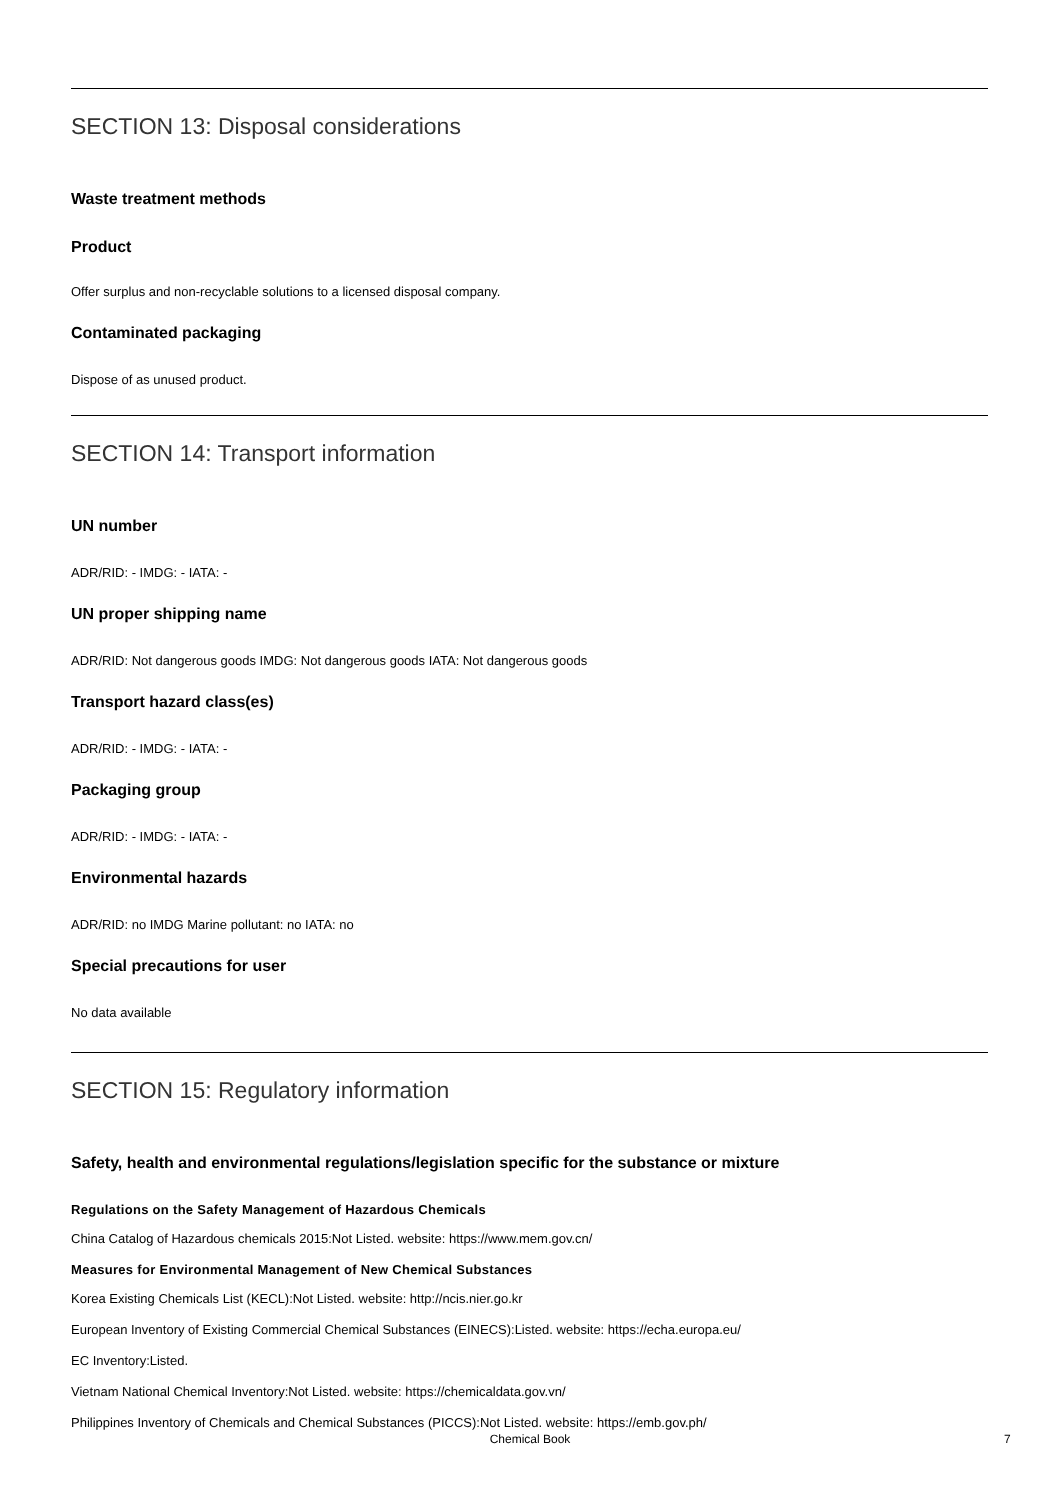SECTION 13: Disposal considerations
Waste treatment methods
Product
Offer surplus and non-recyclable solutions to a licensed disposal company.
Contaminated packaging
Dispose of as unused product.
SECTION 14: Transport information
UN number
ADR/RID: - IMDG: - IATA: -
UN proper shipping name
ADR/RID: Not dangerous goods IMDG: Not dangerous goods IATA: Not dangerous goods
Transport hazard class(es)
ADR/RID: - IMDG: - IATA: -
Packaging group
ADR/RID: - IMDG: - IATA: -
Environmental hazards
ADR/RID: no IMDG Marine pollutant: no IATA: no
Special precautions for user
No data available
SECTION 15: Regulatory information
Safety, health and environmental regulations/legislation specific for the substance or mixture
Regulations on the Safety Management of Hazardous Chemicals
China Catalog of Hazardous chemicals 2015:Not Listed. website: https://www.mem.gov.cn/
Measures for Environmental Management of New Chemical Substances
Korea Existing Chemicals List (KECL):Not Listed. website: http://ncis.nier.go.kr
European Inventory of Existing Commercial Chemical Substances (EINECS):Listed. website: https://echa.europa.eu/
EC Inventory:Listed.
Vietnam National Chemical Inventory:Not Listed. website: https://chemicaldata.gov.vn/
Philippines Inventory of Chemicals and Chemical Substances (PICCS):Not Listed. website: https://emb.gov.ph/
Chemical Book 7